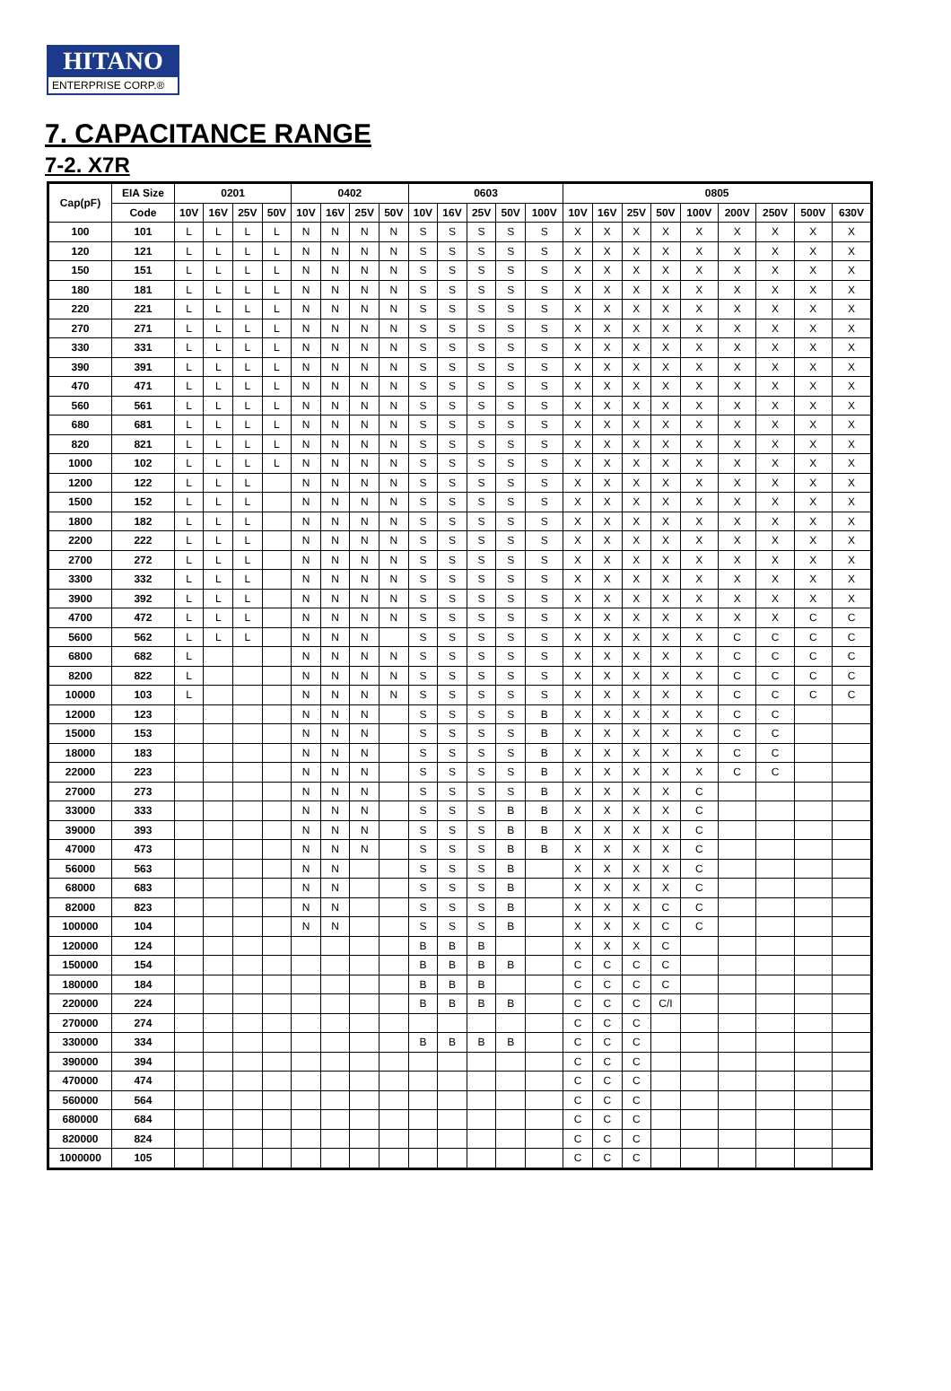HITANO
ENTERPRISE CORP.®
7. CAPACITANCE RANGE
7-2. X7R
| Cap(pF) | EIA Size | 0201 | | | | 0402 | | | | 0603 | | | | | 0805 | | | | | | | | |
| --- | --- | --- | --- | --- | --- | --- | --- | --- | --- | --- | --- | --- | --- | --- | --- | --- | --- | --- | --- | --- | --- | --- | --- |
| | Code | 10V | 16V | 25V | 50V | 10V | 16V | 25V | 50V | 10V | 16V | 25V | 50V | 100V | 10V | 16V | 25V | 50V | 100V | 200V | 250V | 500V | 630V |
| 100 | 101 | L | L | L | L | N | N | N | N | S | S | S | S | S | X | X | X | X | X | X | X | X | X |
| 120 | 121 | L | L | L | L | N | N | N | N | S | S | S | S | S | X | X | X | X | X | X | X | X | X |
| 150 | 151 | L | L | L | L | N | N | N | N | S | S | S | S | S | X | X | X | X | X | X | X | X | X |
| 180 | 181 | L | L | L | L | N | N | N | N | S | S | S | S | S | X | X | X | X | X | X | X | X | X |
| 220 | 221 | L | L | L | L | N | N | N | N | S | S | S | S | S | X | X | X | X | X | X | X | X | X |
| 270 | 271 | L | L | L | L | N | N | N | N | S | S | S | S | S | X | X | X | X | X | X | X | X | X |
| 330 | 331 | L | L | L | L | N | N | N | N | S | S | S | S | S | X | X | X | X | X | X | X | X | X |
| 390 | 391 | L | L | L | L | N | N | N | N | S | S | S | S | S | X | X | X | X | X | X | X | X | X |
| 470 | 471 | L | L | L | L | N | N | N | N | S | S | S | S | S | X | X | X | X | X | X | X | X | X |
| 560 | 561 | L | L | L | L | N | N | N | N | S | S | S | S | S | X | X | X | X | X | X | X | X | X |
| 680 | 681 | L | L | L | L | N | N | N | N | S | S | S | S | S | X | X | X | X | X | X | X | X | X |
| 820 | 821 | L | L | L | L | N | N | N | N | S | S | S | S | S | X | X | X | X | X | X | X | X | X |
| 1000 | 102 | L | L | L | L | N | N | N | N | S | S | S | S | S | X | X | X | X | X | X | X | X | X |
| 1200 | 122 | L | L | L | | N | N | N | N | S | S | S | S | S | X | X | X | X | X | X | X | X | X |
| 1500 | 152 | L | L | L | | N | N | N | N | S | S | S | S | S | X | X | X | X | X | X | X | X | X |
| 1800 | 182 | L | L | L | | N | N | N | N | S | S | S | S | S | X | X | X | X | X | X | X | X | X |
| 2200 | 222 | L | L | L | | N | N | N | N | S | S | S | S | S | X | X | X | X | X | X | X | X | X |
| 2700 | 272 | L | L | L | | N | N | N | N | S | S | S | S | S | X | X | X | X | X | X | X | X | X |
| 3300 | 332 | L | L | L | | N | N | N | N | S | S | S | S | S | X | X | X | X | X | X | X | X | X |
| 3900 | 392 | L | L | L | | N | N | N | N | S | S | S | S | S | X | X | X | X | X | X | X | X | X |
| 4700 | 472 | L | L | L | | N | N | N | N | S | S | S | S | S | X | X | X | X | X | X | X | C | C |
| 5600 | 562 | L | L | L | | N | N | N | | S | S | S | S | S | X | X | X | X | X | C | C | C | C |
| 6800 | 682 | L | | | | N | N | N | N | S | S | S | S | S | X | X | X | X | X | C | C | C | C |
| 8200 | 822 | L | | | | N | N | N | N | S | S | S | S | S | X | X | X | X | X | C | C | C | C |
| 10000 | 103 | L | | | | N | N | N | N | S | S | S | S | S | X | X | X | X | X | C | C | C | C |
| 12000 | 123 | | | | | N | N | N | | S | S | S | S | B | X | X | X | X | X | C | C | | |
| 15000 | 153 | | | | | N | N | N | | S | S | S | S | B | X | X | X | X | X | C | C | | |
| 18000 | 183 | | | | | N | N | N | | S | S | S | S | B | X | X | X | X | X | C | C | | |
| 22000 | 223 | | | | | N | N | N | | S | S | S | S | B | X | X | X | X | X | C | C | | |
| 27000 | 273 | | | | | N | N | N | | S | S | S | S | B | X | X | X | X | C | | | | |
| 33000 | 333 | | | | | N | N | N | | S | S | S | B | B | X | X | X | X | C | | | | |
| 39000 | 393 | | | | | N | N | N | | S | S | S | B | B | X | X | X | X | C | | | | |
| 47000 | 473 | | | | | N | N | N | | S | S | S | B | B | X | X | X | X | C | | | | |
| 56000 | 563 | | | | | N | N | | | S | S | S | B | | X | X | X | X | C | | | | |
| 68000 | 683 | | | | | N | N | | | S | S | S | B | | X | X | X | X | C | | | | |
| 82000 | 823 | | | | | N | N | | | S | S | S | B | | X | X | X | C | C | | | | |
| 100000 | 104 | | | | | N | N | | | S | S | S | B | | X | X | X | C | C | | | | |
| 120000 | 124 | | | | | | | | | B | B | B | | | X | X | X | C | | | | | |
| 150000 | 154 | | | | | | | | | B | B | B | B | | C | C | C | C | | | | | |
| 180000 | 184 | | | | | | | | | B | B | B | | | C | C | C | C | | | | | |
| 220000 | 224 | | | | | | | | | B | B | B | B | | C | C | C | C/I | | | | | |
| 270000 | 274 | | | | | | | | | | | | | | C | C | C | | | | | | |
| 330000 | 334 | | | | | | | | | B | B | B | B | | C | C | C | | | | | | |
| 390000 | 394 | | | | | | | | | | | | | | C | C | C | | | | | | |
| 470000 | 474 | | | | | | | | | | | | | | C | C | C | | | | | | |
| 560000 | 564 | | | | | | | | | | | | | | C | C | C | | | | | | |
| 680000 | 684 | | | | | | | | | | | | | | C | C | C | | | | | | |
| 820000 | 824 | | | | | | | | | | | | | | C | C | C | | | | | | |
| 1000000 | 105 | | | | | | | | | | | | | | C | C | C | | | | | | |